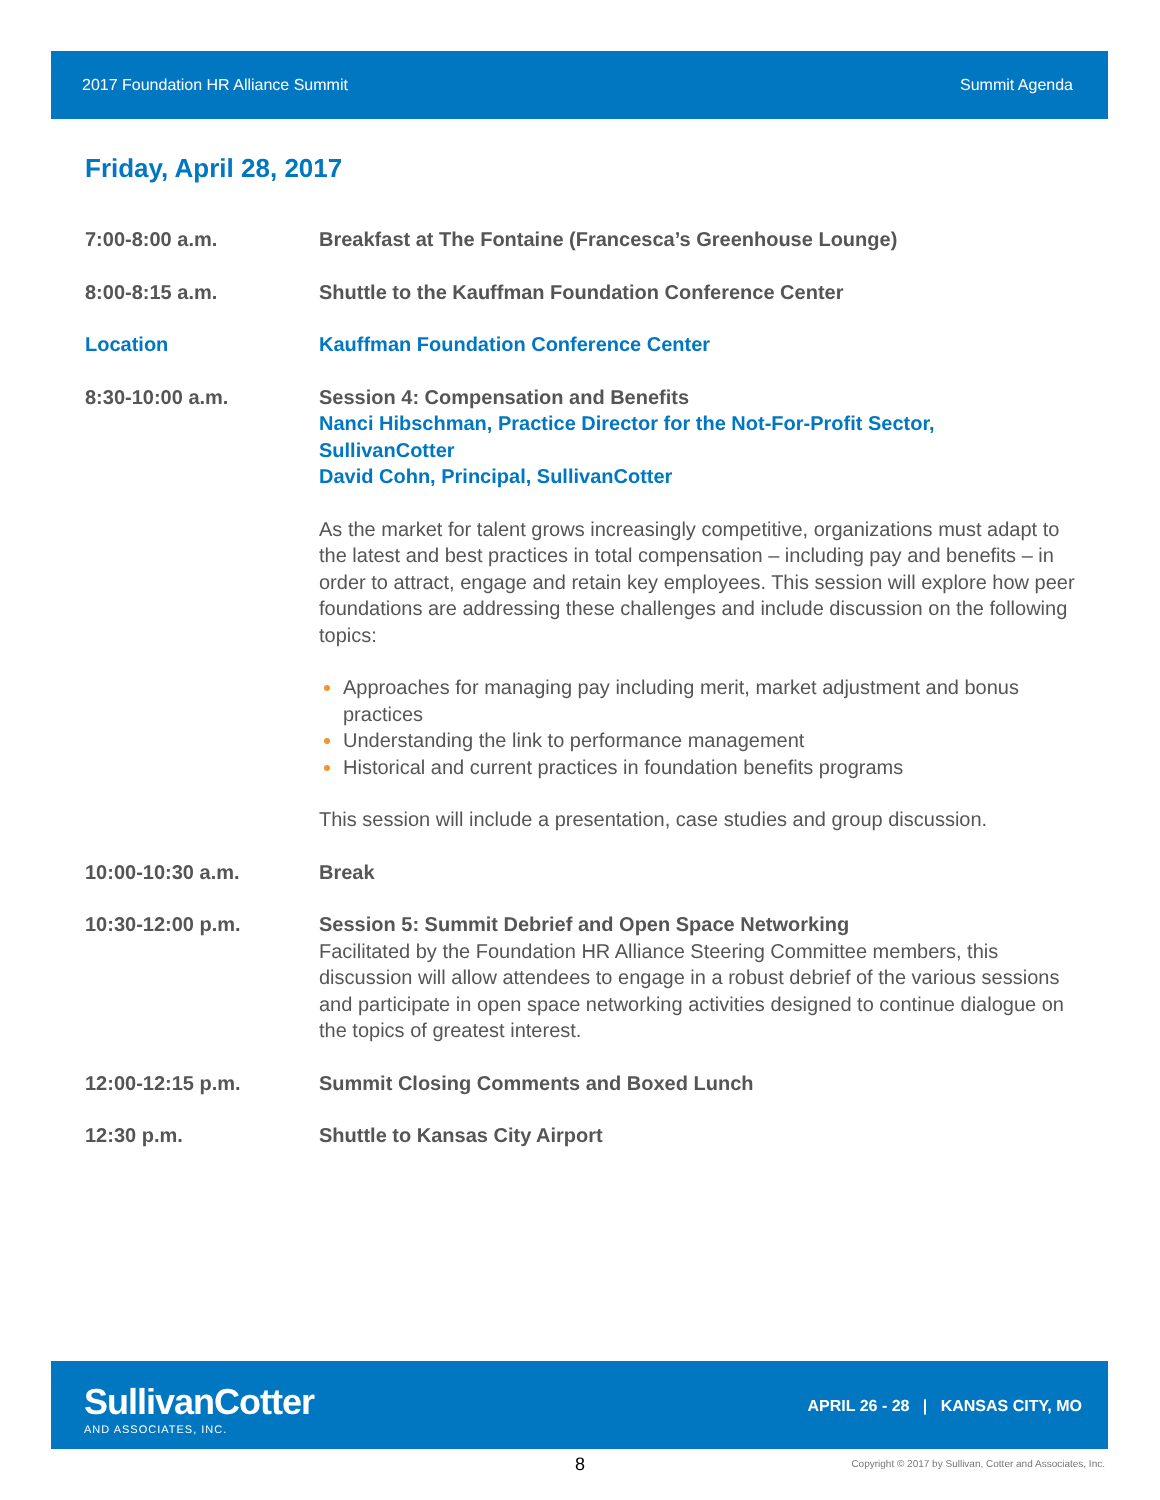2017 Foundation HR Alliance Summit Summit Agenda
Friday, April 28, 2017
7:00-8:00 a.m. Breakfast at The Fontaine (Francesca’s Greenhouse Lounge)
8:00-8:15 a.m. Shuttle to the Kauffman Foundation Conference Center
Location Kauffman Foundation Conference Center
8:30-10:00 a.m. Session 4: Compensation and Benefits
Nanci Hibschman, Practice Director for the Not-For-Profit Sector, SullivanCotter
David Cohn, Principal, SullivanCotter
As the market for talent grows increasingly competitive, organizations must adapt to the latest and best practices in total compensation – including pay and benefits – in order to attract, engage and retain key employees. This session will explore how peer foundations are addressing these challenges and include discussion on the following topics:
Approaches for managing pay including merit, market adjustment and bonus practices
Understanding the link to performance management
Historical and current practices in foundation benefits programs
This session will include a presentation, case studies and group discussion.
10:00-10:30 a.m. Break
10:30-12:00 p.m. Session 5: Summit Debrief and Open Space Networking
Facilitated by the Foundation HR Alliance Steering Committee members, this discussion will allow attendees to engage in a robust debrief of the various sessions and participate in open space networking activities designed to continue dialogue on the topics of greatest interest.
12:00-12:15 p.m. Summit Closing Comments and Boxed Lunch
12:30 p.m. Shuttle to Kansas City Airport
SullivanCotter
AND ASSOCIATES, INC.
APRIL 26 - 28 | KANSAS CITY, MO
8
Copyright © 2017 by Sullivan, Cotter and Associates, Inc.